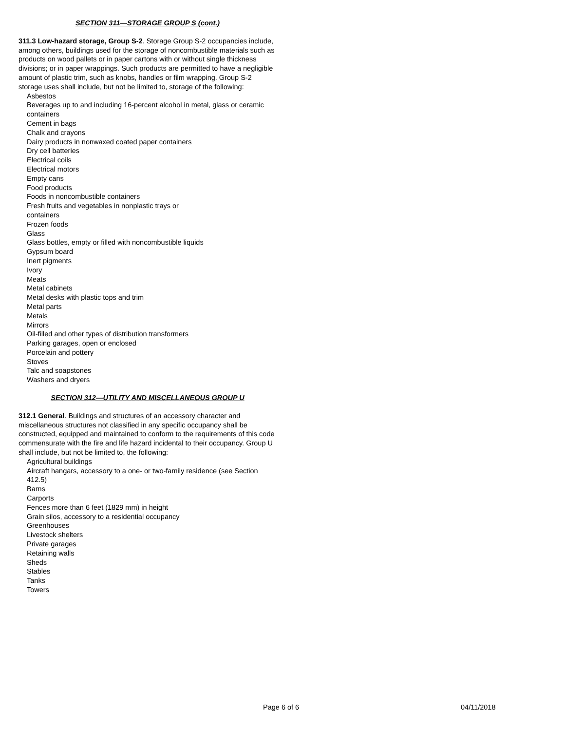SECTION 311—STORAGE GROUP S (cont.)
311.3 Low-hazard storage, Group S-2. Storage Group S-2 occupancies include, among others, buildings used for the storage of noncombustible materials such as products on wood pallets or in paper cartons with or without single thickness divisions; or in paper wrappings. Such products are permitted to have a negligible amount of plastic trim, such as knobs, handles or film wrapping. Group S-2 storage uses shall include, but not be limited to, storage of the following:
Asbestos
Beverages up to and including 16-percent alcohol in metal, glass or ceramic containers
Cement in bags
Chalk and crayons
Dairy products in nonwaxed coated paper containers
Dry cell batteries
Electrical coils
Electrical motors
Empty cans
Food products
Foods in noncombustible containers
Fresh fruits and vegetables in nonplastic trays or
containers
Frozen foods
Glass
Glass bottles, empty or filled with noncombustible liquids
Gypsum board
Inert pigments
Ivory
Meats
Metal cabinets
Metal desks with plastic tops and trim
Metal parts
Metals
Mirrors
Oil-filled and other types of distribution transformers
Parking garages, open or enclosed
Porcelain and pottery
Stoves
Talc and soapstones
Washers and dryers
SECTION 312—UTILITY AND MISCELLANEOUS GROUP U
312.1 General. Buildings and structures of an accessory character and miscellaneous structures not classified in any specific occupancy shall be constructed, equipped and maintained to conform to the requirements of this code commensurate with the fire and life hazard incidental to their occupancy. Group U shall include, but not be limited to, the following:
Agricultural buildings
Aircraft hangars, accessory to a one- or two-family residence (see Section 412.5)
Barns
Carports
Fences more than 6 feet (1829 mm) in height
Grain silos, accessory to a residential occupancy
Greenhouses
Livestock shelters
Private garages
Retaining walls
Sheds
Stables
Tanks
Towers
Page 6 of 6 04/11/2018